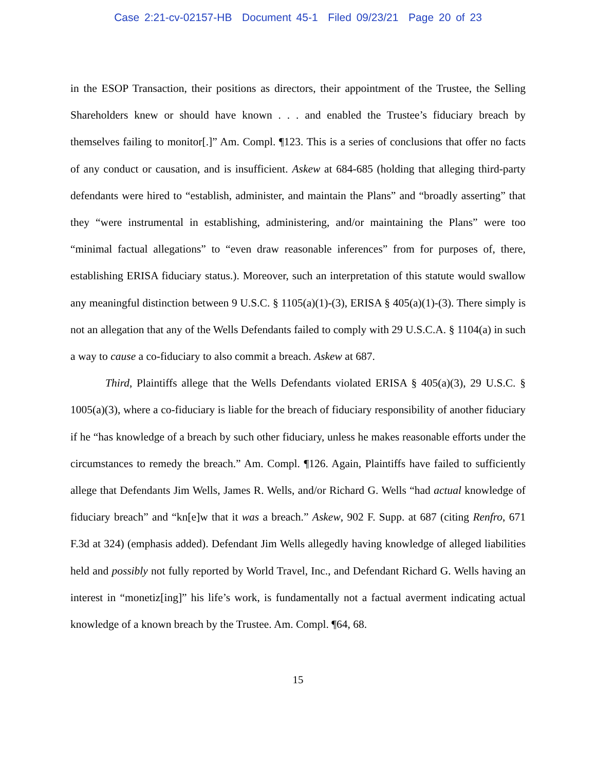Case 2:21-cv-02157-HB Document 45-1 Filed 09/23/21 Page 20 of 23
in the ESOP Transaction, their positions as directors, their appointment of the Trustee, the Selling Shareholders knew or should have known . . . and enabled the Trustee’s fiduciary breach by themselves failing to monitor[.]” Am. Compl. ¶123. This is a series of conclusions that offer no facts of any conduct or causation, and is insufficient. Askew at 684-685 (holding that alleging third-party defendants were hired to “establish, administer, and maintain the Plans” and “broadly asserting” that they “were instrumental in establishing, administering, and/or maintaining the Plans” were too “minimal factual allegations” to “even draw reasonable inferences” from for purposes of, there, establishing ERISA fiduciary status.). Moreover, such an interpretation of this statute would swallow any meaningful distinction between 9 U.S.C. § 1105(a)(1)-(3), ERISA § 405(a)(1)-(3). There simply is not an allegation that any of the Wells Defendants failed to comply with 29 U.S.C.A. § 1104(a) in such a way to cause a co-fiduciary to also commit a breach. Askew at 687.
Third, Plaintiffs allege that the Wells Defendants violated ERISA § 405(a)(3), 29 U.S.C. § 1005(a)(3), where a co-fiduciary is liable for the breach of fiduciary responsibility of another fiduciary if he “has knowledge of a breach by such other fiduciary, unless he makes reasonable efforts under the circumstances to remedy the breach.” Am. Compl. ¶126. Again, Plaintiffs have failed to sufficiently allege that Defendants Jim Wells, James R. Wells, and/or Richard G. Wells “had actual knowledge of fiduciary breach” and “kn[e]w that it was a breach.” Askew, 902 F. Supp. at 687 (citing Renfro, 671 F.3d at 324) (emphasis added). Defendant Jim Wells allegedly having knowledge of alleged liabilities held and possibly not fully reported by World Travel, Inc., and Defendant Richard G. Wells having an interest in “monetiz[ing]” his life’s work, is fundamentally not a factual averment indicating actual knowledge of a known breach by the Trustee. Am. Compl. ¶64, 68.
15